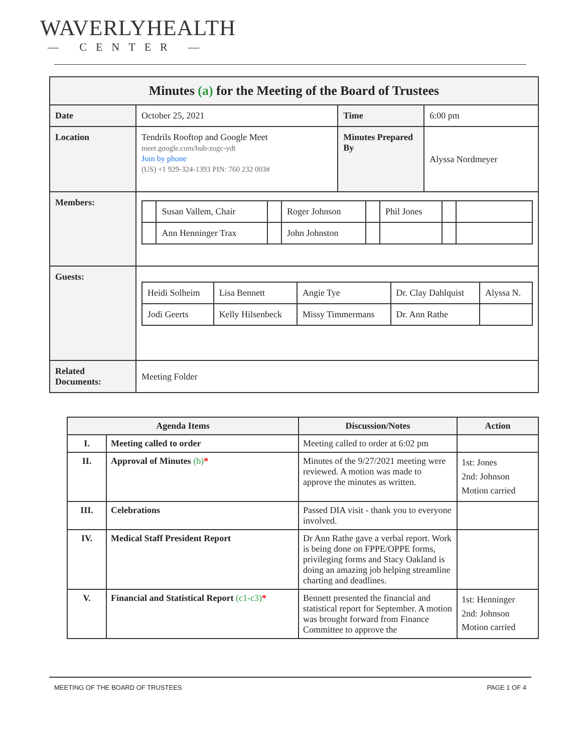WAVERLYHEALTH
— CENTER —
| Minutes (a) for the Meeting of the Board of Trustees | | | |
| Date | October 25, 2021 | Time | 6:00 pm |
| Location | Tendrils Rooftop and Google Meet meet.google.com/hub-zogc-ydt Join by phone (US) +1 929-324-1393 PIN: 760 232 003# | Minutes Prepared By | Alyssa Nordmeyer |
| Members: | / / Susan Vallem, Chair / / Roger Johnson / / Phil Jones / / / / / Ann Henninger Trax / / John Johnston / / / / / | | |
| Guests: | / Heidi Solheim / Lisa Bennett / Angie Tye / Dr. Clay Dahlquist / Alyssa N. / / Jodi Geerts / Kelly Hilsenbeck / Missy Timmermans / Dr. Ann Rathe / / | | |
| Related Documents: | Meeting Folder | | |
| Agenda Items | | Discussion/Notes | Action |
| --- | --- | --- | --- |
| I. | Meeting called to order | Meeting called to order at 6:02 pm | |
| II. | Approval of Minutes (b) * | Minutes of the 9/27/2021 meeting were reviewed. A motion was made to approve the minutes as written. | 1st: Jones 2nd: Johnson Motion carried |
| III. | Celebrations | Passed DIA visit - thank you to everyone involved. | |
| IV. | Medical Staff President Report | Dr Ann Rathe gave a verbal report. Work is being done on FPPE/OPPE forms, privileging forms and Stacy Oakland is doing an amazing job helping streamline charting and deadlines. | |
| V. | Financial and Statistical Report (c1-c3) * | Bennett presented the financial and statistical report for September. A motion was brought forward from Finance Committee to approve the | 1st: Henninger 2nd: Johnson Motion carried |
MEETING OF THE BOARD OF TRUSTEES PAGE 1 OF 4